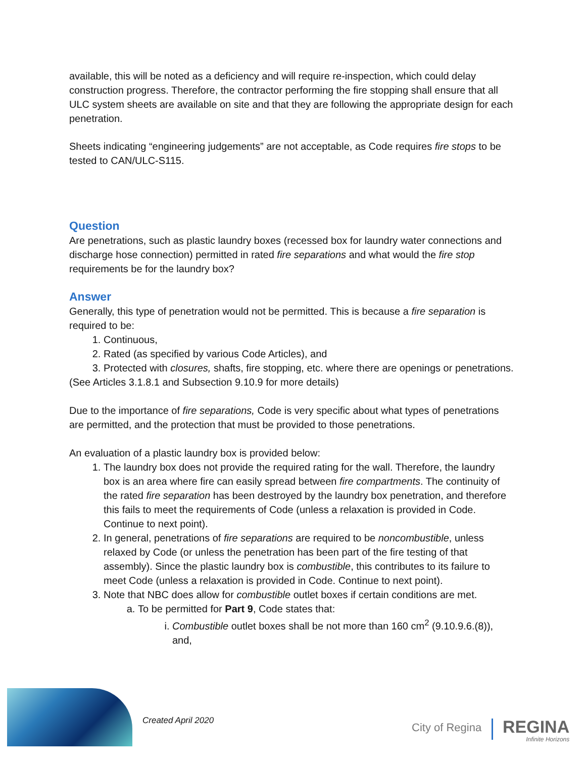available, this will be noted as a deficiency and will require re-inspection, which could delay construction progress. Therefore, the contractor performing the fire stopping shall ensure that all ULC system sheets are available on site and that they are following the appropriate design for each penetration.
Sheets indicating “engineering judgements” are not acceptable, as Code requires fire stops to be tested to CAN/ULC-S115.
Question
Are penetrations, such as plastic laundry boxes (recessed box for laundry water connections and discharge hose connection) permitted in rated fire separations and what would the fire stop requirements be for the laundry box?
Answer
Generally, this type of penetration would not be permitted. This is because a fire separation is required to be:
1. Continuous,
2. Rated (as specified by various Code Articles), and
3. Protected with closures, shafts, fire stopping, etc. where there are openings or penetrations.
(See Articles 3.1.8.1 and Subsection 9.10.9 for more details)
Due to the importance of fire separations, Code is very specific about what types of penetrations are permitted, and the protection that must be provided to those penetrations.
An evaluation of a plastic laundry box is provided below:
1. The laundry box does not provide the required rating for the wall. Therefore, the laundry box is an area where fire can easily spread between fire compartments. The continuity of the rated fire separation has been destroyed by the laundry box penetration, and therefore this fails to meet the requirements of Code (unless a relaxation is provided in Code. Continue to next point).
2. In general, penetrations of fire separations are required to be noncombustible, unless relaxed by Code (or unless the penetration has been part of the fire testing of that assembly). Since the plastic laundry box is combustible, this contributes to its failure to meet Code (unless a relaxation is provided in Code. Continue to next point).
3. Note that NBC does allow for combustible outlet boxes if certain conditions are met.
a. To be permitted for Part 9, Code states that:
i. Combustible outlet boxes shall be not more than 160 cm<sup>2</sup> (9.10.9.6.(8)), and,
Created April 2020
City of Regina REGINA
Infinite Horizons